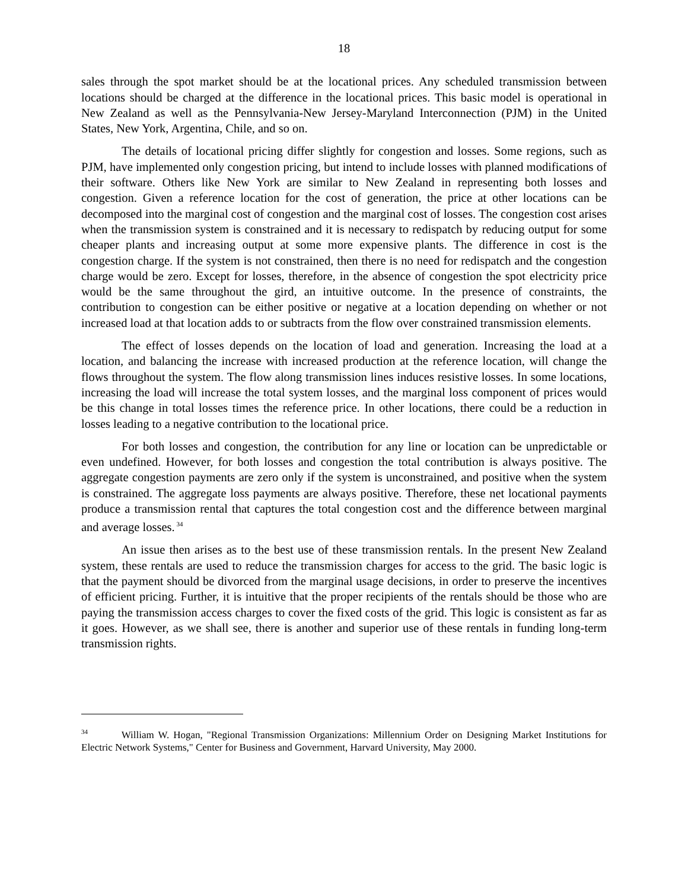18
sales through the spot market should be at the locational prices. Any scheduled transmission between locations should be charged at the difference in the locational prices. This basic model is operational in New Zealand as well as the Pennsylvania-New Jersey-Maryland Interconnection (PJM) in the United States, New York, Argentina, Chile, and so on.
The details of locational pricing differ slightly for congestion and losses. Some regions, such as PJM, have implemented only congestion pricing, but intend to include losses with planned modifications of their software. Others like New York are similar to New Zealand in representing both losses and congestion. Given a reference location for the cost of generation, the price at other locations can be decomposed into the marginal cost of congestion and the marginal cost of losses. The congestion cost arises when the transmission system is constrained and it is necessary to redispatch by reducing output for some cheaper plants and increasing output at some more expensive plants. The difference in cost is the congestion charge. If the system is not constrained, then there is no need for redispatch and the congestion charge would be zero. Except for losses, therefore, in the absence of congestion the spot electricity price would be the same throughout the gird, an intuitive outcome. In the presence of constraints, the contribution to congestion can be either positive or negative at a location depending on whether or not increased load at that location adds to or subtracts from the flow over constrained transmission elements.
The effect of losses depends on the location of load and generation. Increasing the load at a location, and balancing the increase with increased production at the reference location, will change the flows throughout the system. The flow along transmission lines induces resistive losses. In some locations, increasing the load will increase the total system losses, and the marginal loss component of prices would be this change in total losses times the reference price. In other locations, there could be a reduction in losses leading to a negative contribution to the locational price.
For both losses and congestion, the contribution for any line or location can be unpredictable or even undefined. However, for both losses and congestion the total contribution is always positive. The aggregate congestion payments are zero only if the system is unconstrained, and positive when the system is constrained. The aggregate loss payments are always positive. Therefore, these net locational payments produce a transmission rental that captures the total congestion cost and the difference between marginal and average losses.<sup>34</sup>
An issue then arises as to the best use of these transmission rentals. In the present New Zealand system, these rentals are used to reduce the transmission charges for access to the grid. The basic logic is that the payment should be divorced from the marginal usage decisions, in order to preserve the incentives of efficient pricing. Further, it is intuitive that the proper recipients of the rentals should be those who are paying the transmission access charges to cover the fixed costs of the grid. This logic is consistent as far as it goes. However, as we shall see, there is another and superior use of these rentals in funding long-term transmission rights.
<sup>34</sup> William W. Hogan, "Regional Transmission Organizations: Millennium Order on Designing Market Institutions for Electric Network Systems," Center for Business and Government, Harvard University, May 2000.